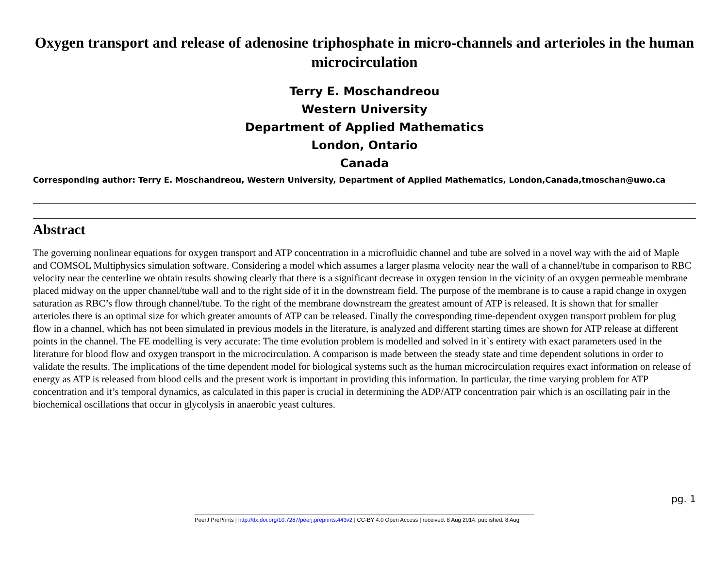Oxygen transport and release of adenosine triphosphate in micro-channels and arterioles in the human microcirculation
Terry E. Moschandreou
Western University
Department of Applied Mathematics
London, Ontario
Canada
Corresponding author: Terry E. Moschandreou, Western University, Department of Applied Mathematics, London,Canada,tmoschan@uwo.ca
Abstract
The governing nonlinear equations for oxygen transport and ATP concentration in a microfluidic channel and tube are solved in a novel way with the aid of Maple and COMSOL Multiphysics simulation software. Considering a model which assumes a larger plasma velocity near the wall of a channel/tube in comparison to RBC velocity near the centerline we obtain results showing clearly that there is a significant decrease in oxygen tension in the vicinity of an oxygen permeable membrane placed midway on the upper channel/tube wall and to the right side of it in the downstream field. The purpose of the membrane is to cause a rapid change in oxygen saturation as RBC’s flow through channel/tube. To the right of the membrane downstream the greatest amount of ATP is released. It is shown that for smaller arterioles there is an optimal size for which greater amounts of ATP can be released. Finally the corresponding time-dependent oxygen transport problem for plug flow in a channel, which has not been simulated in previous models in the literature, is analyzed and different starting times are shown for ATP release at different points in the channel. The FE modelling is very accurate: The time evolution problem is modelled and solved in it`s entirety with exact parameters used in the literature for blood flow and oxygen transport in the microcirculation. A comparison is made between the steady state and time dependent solutions in order to validate the results. The implications of the time dependent model for biological systems such as the human microcirculation requires exact information on release of energy as ATP is released from blood cells and the present work is important in providing this information. In particular, the time varying problem for ATP concentration and it’s temporal dynamics, as calculated in this paper is crucial in determining the ADP/ATP concentration pair which is an oscillating pair in the biochemical oscillations that occur in glycolysis in anaerobic yeast cultures.
pg. 1
PeerJ PrePrints | http://dx.doi.org/10.7287/peerj.preprints.443v2 | CC-BY 4.0 Open Access | received: 8 Aug 2014, published: 8 Aug